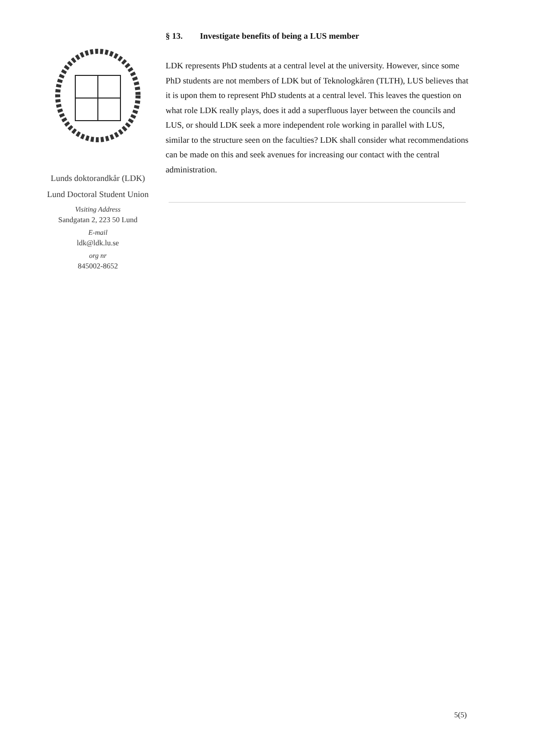Lunds doktorandkår (LDK)
Lund Doctoral Student Union
Visiting Address
Sandgatan 2, 223 50 Lund
E-mail
ldk@ldk.lu.se
org nr
845002-8652
§ 13. Investigate benefits of being a LUS member
LDK represents PhD students at a central level at the university. However, since some PhD students are not members of LDK but of Teknologkåren (TLTH), LUS believes that it is upon them to represent PhD students at a central level. This leaves the question on what role LDK really plays, does it add a superfluous layer between the councils and LUS, or should LDK seek a more independent role working in parallel with LUS, similar to the structure seen on the faculties? LDK shall consider what recommendations can be made on this and seek avenues for increasing our contact with the central administration.
5(5)